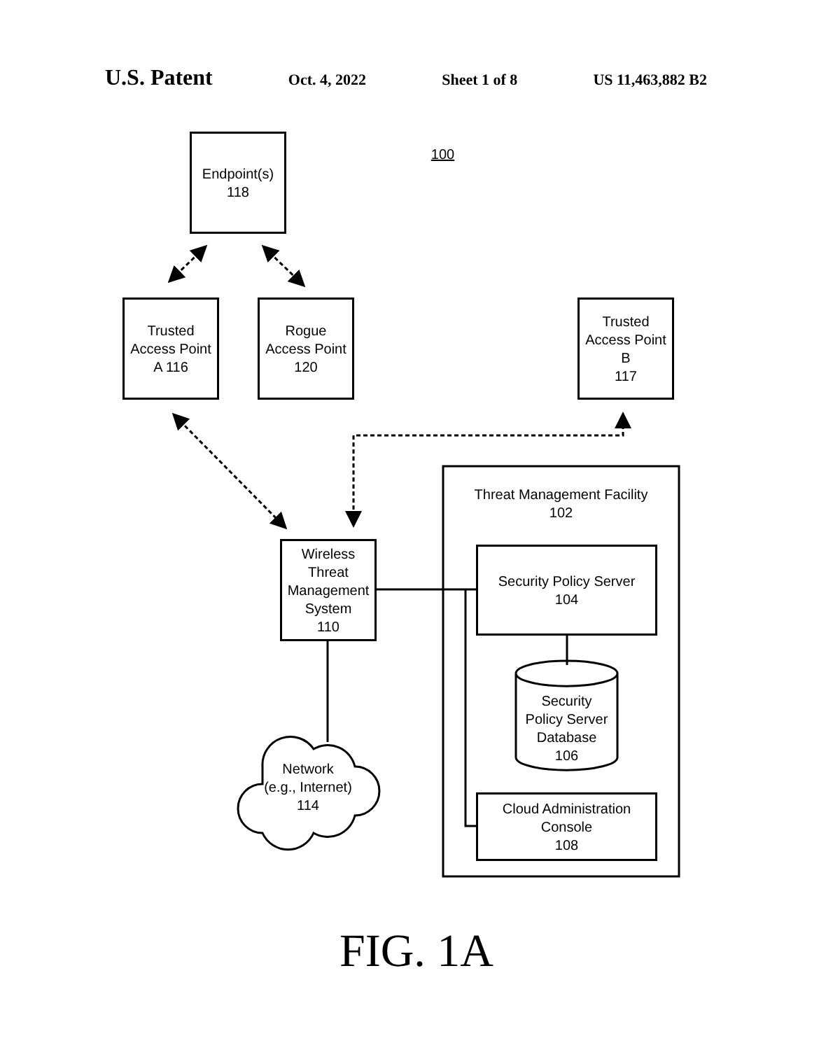U.S. Patent Oct. 4, 2022 Sheet 1 of 8 US 11,463,882 B2
100
Endpoint(s)
118
Trusted
Access Point
A 116
Rogue
Access Point
120
Trusted
Access Point
B
117
Threat Management Facility
102
Wireless
Threat
Management
System
110
Security Policy Server
104
Security
Policy Server
Database
106
Network
(e.g., Internet)
114
Cloud Administration
Console
108
FIG. 1A